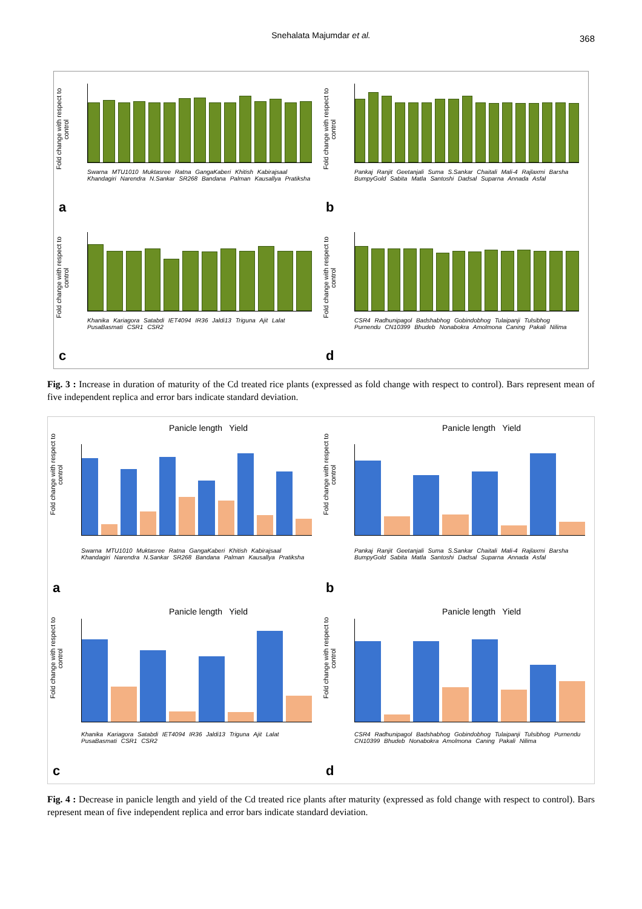Snehalata Majumdar et al. 368
Fold change with respect to control
Swarna MTU1010 Muktasree Ratna GangaKaberi Khitish Kabirajsaal Khandagiri Narendra N.Sankar SR268 Bandana Palman Kausallya Pratiksha
a
Fold change with respect to control
Pankaj Ranjit Geetanjali Suma S.Sankar Chaitali Mali-4 Rajlaxmi Barsha BumpyGold Sabita Matla Santoshi Dadsal Suparna Annada Asfal
b
Fold change with respect to control
Khanika Kariagora Satabdi IET4094 IR36 Jaldi13 Triguna Ajit Lalat PusaBasmati CSR1 CSR2
c
Fold change with respect to control
CSR4 Radhunipagol Badshabhog Gobindobhog Tulaipanji Tulsibhog Purnendu CN10399 Bhudeb Nonabokra Amolmona Caning Pakali Nilima
d
Fig. 3 : Increase in duration of maturity of the Cd treated rice plants (expressed as fold change with respect to control). Bars represent mean of five independent replica and error bars indicate standard deviation.
Panicle length Yield
Fold change with respect to control
Swarna MTU1010 Muktasree Ratna GangaKaberi Khitish Kabirajsaal Khandagiri Narendra N.Sankar SR268 Bandana Palman Kausallya Pratiksha
a
Panicle length Yield
Fold change with respect to control
Pankaj Ranjit Geetanjali Suma S.Sankar Chaitali Mali-4 Rajlaxmi Barsha BumpyGold Sabita Matla Santoshi Dadsal Suparna Annada Asfal
b
Panicle length Yield
Fold change with respect to control
Khanika Kariagora Satabdi IET4094 IR36 Jaldi13 Triguna Ajit Lalat PusaBasmati CSR1 CSR2
c
Panicle length Yield
Fold change with respect to control
CSR4 Radhunipagol Badshabhog Gobindobhog Tulaipanji Tulsibhog Purnendu CN10399 Bhudeb Nonabokra Amolmona Caning Pakali Nilima
d
Fig. 4 : Decrease in panicle length and yield of the Cd treated rice plants after maturity (expressed as fold change with respect to control). Bars represent mean of five independent replica and error bars indicate standard deviation.